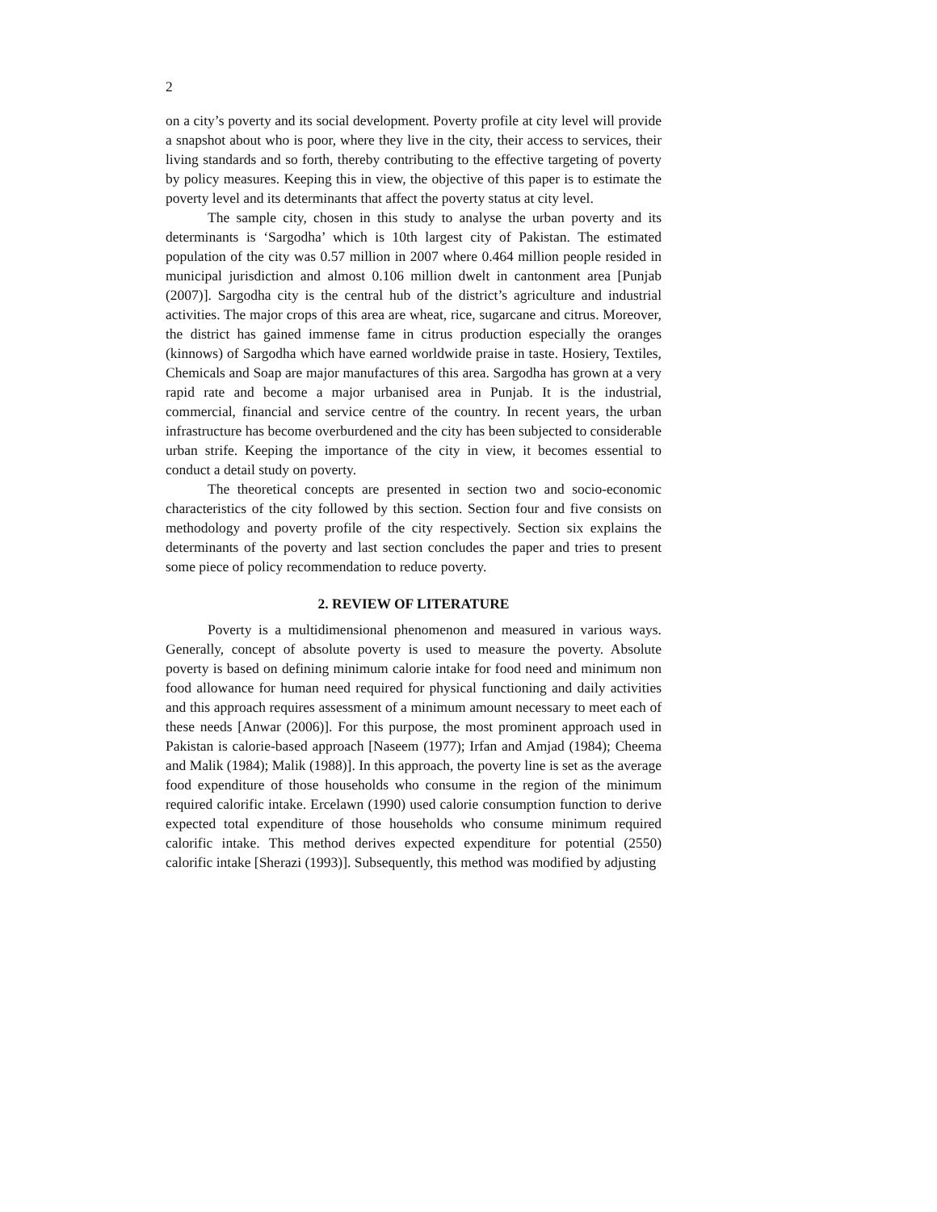2
on a city’s poverty and its social development. Poverty profile at city level will provide a snapshot about who is poor, where they live in the city, their access to services, their living standards and so forth, thereby contributing to the effective targeting of poverty by policy measures. Keeping this in view, the objective of this paper is to estimate the poverty level and its determinants that affect the poverty status at city level.
The sample city, chosen in this study to analyse the urban poverty and its determinants is ‘Sargodha’ which is 10th largest city of Pakistan. The estimated population of the city was 0.57 million in 2007 where 0.464 million people resided in municipal jurisdiction and almost 0.106 million dwelt in cantonment area [Punjab (2007)]. Sargodha city is the central hub of the district’s agriculture and industrial activities. The major crops of this area are wheat, rice, sugarcane and citrus. Moreover, the district has gained immense fame in citrus production especially the oranges (kinnows) of Sargodha which have earned worldwide praise in taste. Hosiery, Textiles, Chemicals and Soap are major manufactures of this area. Sargodha has grown at a very rapid rate and become a major urbanised area in Punjab. It is the industrial, commercial, financial and service centre of the country. In recent years, the urban infrastructure has become overburdened and the city has been subjected to considerable urban strife. Keeping the importance of the city in view, it becomes essential to conduct a detail study on poverty.
The theoretical concepts are presented in section two and socio-economic characteristics of the city followed by this section. Section four and five consists on methodology and poverty profile of the city respectively. Section six explains the determinants of the poverty and last section concludes the paper and tries to present some piece of policy recommendation to reduce poverty.
2. REVIEW OF LITERATURE
Poverty is a multidimensional phenomenon and measured in various ways. Generally, concept of absolute poverty is used to measure the poverty. Absolute poverty is based on defining minimum calorie intake for food need and minimum non food allowance for human need required for physical functioning and daily activities and this approach requires assessment of a minimum amount necessary to meet each of these needs [Anwar (2006)]. For this purpose, the most prominent approach used in Pakistan is calorie-based approach [Naseem (1977); Irfan and Amjad (1984); Cheema and Malik (1984); Malik (1988)]. In this approach, the poverty line is set as the average food expenditure of those households who consume in the region of the minimum required calorific intake. Ercelawn (1990) used calorie consumption function to derive expected total expenditure of those households who consume minimum required calorific intake. This method derives expected expenditure for potential (2550) calorific intake [Sherazi (1993)]. Subsequently, this method was modified by adjusting